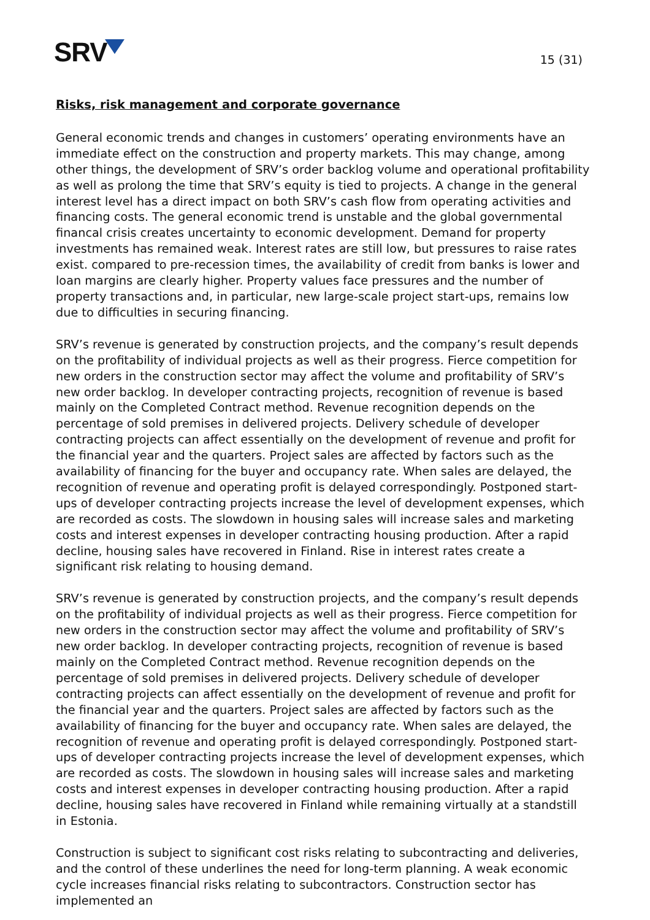SRV
15 (31)
Risks, risk management and corporate governance
General economic trends and changes in customers’ operating environments have an immediate effect on the construction and property markets. This may change, among other things, the development of SRV’s order backlog volume and operational profitability as well as prolong the time that SRV’s equity is tied to projects. A change in the general interest level has a direct impact on both SRV’s cash flow from operating activities and financing costs. The general economic trend is unstable and the global governmental financal crisis creates uncertainty to economic development. Demand for property investments has remained weak. Interest rates are still low, but pressures to raise rates exist. compared to pre-recession times, the availability of credit from banks is lower and loan margins are clearly higher. Property values face pressures and the number of property transactions and, in particular, new large-scale project start-ups, remains low due to difficulties in securing financing.
SRV’s revenue is generated by construction projects, and the company’s result depends on the profitability of individual projects as well as their progress. Fierce competition for new orders in the construction sector may affect the volume and profitability of SRV’s new order backlog. In developer contracting projects, recognition of revenue is based mainly on the Completed Contract method. Revenue recognition depends on the percentage of sold premises in delivered projects. Delivery schedule of developer contracting projects can affect essentially on the development of revenue and profit for the financial year and the quarters. Project sales are affected by factors such as the availability of financing for the buyer and occupancy rate. When sales are delayed, the recognition of revenue and operating profit is delayed correspondingly. Postponed start-ups of developer contracting projects increase the level of development expenses, which are recorded as costs. The slowdown in housing sales will increase sales and marketing costs and interest expenses in developer contracting housing production. After a rapid decline, housing sales have recovered in Finland. Rise in interest rates create a significant risk relating to housing demand.
SRV’s revenue is generated by construction projects, and the company’s result depends on the profitability of individual projects as well as their progress. Fierce competition for new orders in the construction sector may affect the volume and profitability of SRV’s new order backlog. In developer contracting projects, recognition of revenue is based mainly on the Completed Contract method. Revenue recognition depends on the percentage of sold premises in delivered projects. Delivery schedule of developer contracting projects can affect essentially on the development of revenue and profit for the financial year and the quarters. Project sales are affected by factors such as the availability of financing for the buyer and occupancy rate. When sales are delayed, the recognition of revenue and operating profit is delayed correspondingly. Postponed start-ups of developer contracting projects increase the level of development expenses, which are recorded as costs. The slowdown in housing sales will increase sales and marketing costs and interest expenses in developer contracting housing production. After a rapid decline, housing sales have recovered in Finland while remaining virtually at a standstill in Estonia.
Construction is subject to significant cost risks relating to subcontracting and deliveries, and the control of these underlines the need for long-term planning. A weak economic cycle increases financial risks relating to subcontractors. Construction sector has implemented an